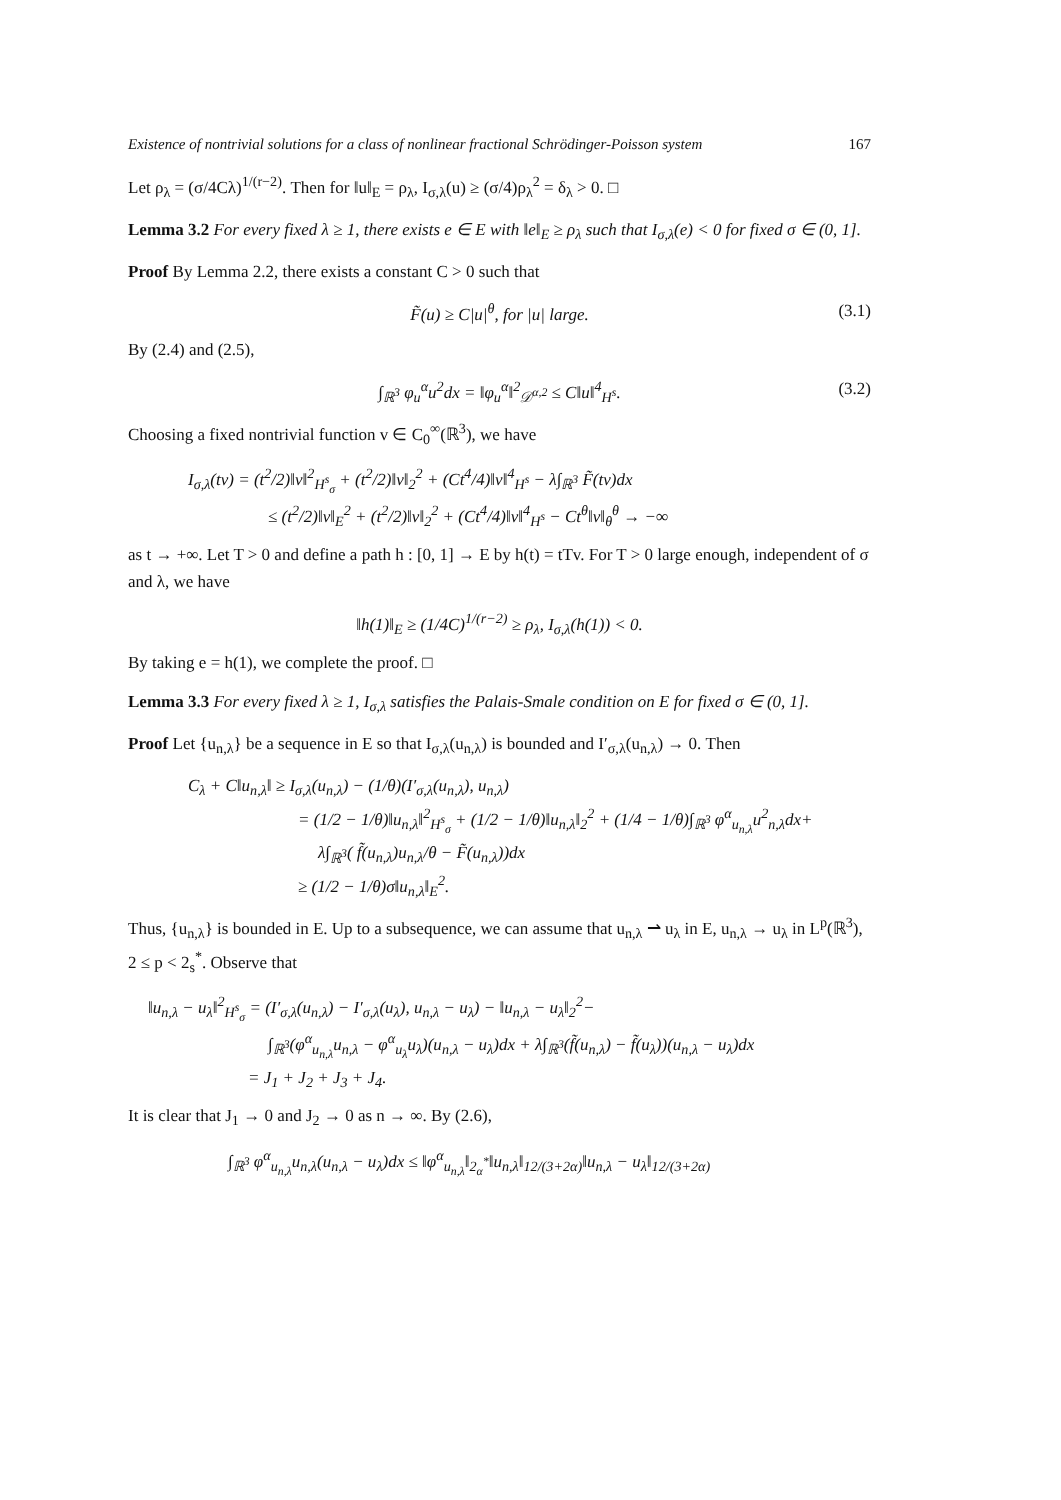Existence of nontrivial solutions for a class of nonlinear fractional Schrödinger-Poisson system 167
Let ρ<sub>λ</sub> = (σ/4Cλ)<sup>1/(r−2)</sup>. Then for ‖u‖<sub>E</sub> = ρ<sub>λ</sub>, I<sub>σ,λ</sub>(u) ≥ (σ/4)ρ<sub>λ</sub><sup>2</sup> = δ<sub>λ</sub> > 0. □
Lemma 3.2 For every fixed λ ≥ 1, there exists e ∈ E with ‖e‖<sub>E</sub> ≥ ρ<sub>λ</sub> such that I<sub>σ,λ</sub>(e) < 0 for fixed σ ∈ (0, 1].
Proof By Lemma 2.2, there exists a constant C > 0 such that
F̃(u) ≥ C|u|<sup>θ</sup>, for |u| large. (3.1)
By (2.4) and (2.5),
∫<sub>ℝ<sup>3</sup></sub> φ<sub>u</sub><sup>α</sup>u<sup>2</sup>dx = ‖φ<sub>u</sub><sup>α</sup>‖<sup>2</sup><sub>𝒟<sup>α,2</sup></sub> ≤ C‖u‖<sup>4</sup><sub>H<sup>s</sup></sub>. (3.2)
Choosing a fixed nontrivial function v ∈ C<sub>0</sub><sup>∞</sup>(ℝ<sup>3</sup>), we have
I<sub>σ,λ</sub>(tv) = (t<sup>2</sup>/2)‖v‖<sup>2</sup><sub>H<sup>s</sup><sub>σ</sub></sub> + (t<sup>2</sup>/2)‖v‖<sub>2</sub><sup>2</sup> + (Ct<sup>4</sup>/4)‖v‖<sup>4</sup><sub>H<sup>s</sup></sub> − λ∫<sub>ℝ<sup>3</sup></sub> F̃(tv)dx
≤ (t<sup>2</sup>/2)‖v‖<sub>E</sub><sup>2</sup> + (t<sup>2</sup>/2)‖v‖<sub>2</sub><sup>2</sup> + (Ct<sup>4</sup>/4)‖v‖<sup>4</sup><sub>H<sup>s</sup></sub> − Ct<sup>θ</sup>‖v‖<sub>θ</sub><sup>θ</sup> → −∞
as t → +∞. Let T > 0 and define a path h : [0, 1] → E by h(t) = tTv. For T > 0 large enough, independent of σ and λ, we have
‖h(1)‖<sub>E</sub> ≥ (1/4C)<sup>1/(r−2)</sup> ≥ ρ<sub>λ</sub>, I<sub>σ,λ</sub>(h(1)) < 0.
By taking e = h(1), we complete the proof. □
Lemma 3.3 For every fixed λ ≥ 1, I<sub>σ,λ</sub> satisfies the Palais-Smale condition on E for fixed σ ∈ (0, 1].
Proof Let {u<sub>n,λ</sub>} be a sequence in E so that I<sub>σ,λ</sub>(u<sub>n,λ</sub>) is bounded and I′<sub>σ,λ</sub>(u<sub>n,λ</sub>) → 0. Then
C<sub>λ</sub> + C‖u<sub>n,λ</sub>‖ ≥ I<sub>σ,λ</sub>(u<sub>n,λ</sub>) − (1/θ)(I′<sub>σ,λ</sub>(u<sub>n,λ</sub>), u<sub>n,λ</sub>)
= (1/2 − 1/θ)‖u<sub>n,λ</sub>‖<sup>2</sup><sub>H<sup>s</sup><sub>σ</sub></sub> + (1/2 − 1/θ)‖u<sub>n,λ</sub>‖<sub>2</sub><sup>2</sup> + (1/4 − 1/θ)∫<sub>ℝ<sup>3</sup></sub> φ<sup>α</sup><sub>u<sub>n,λ</sub></sub>u<sup>2</sup><sub>n,λ</sub>dx+
λ∫<sub>ℝ<sup>3</sup></sub>( f̃(u<sub>n,λ</sub>)u<sub>n,λ</sub>/θ − F̃(u<sub>n,λ</sub>))dx
≥ (1/2 − 1/θ)σ‖u<sub>n,λ</sub>‖<sub>E</sub><sup>2</sup>.
Thus, {u<sub>n,λ</sub>} is bounded in E. Up to a subsequence, we can assume that u<sub>n,λ</sub> ⇀ u<sub>λ</sub> in E, u<sub>n,λ</sub> → u<sub>λ</sub> in L<sup>p</sup>(ℝ<sup>3</sup>), 2 ≤ p < 2<sub>s</sub><sup>*</sup>. Observe that
‖u<sub>n,λ</sub> − u<sub>λ</sub>‖<sup>2</sup><sub>H<sup>s</sup><sub>σ</sub></sub> = (I′<sub>σ,λ</sub>(u<sub>n,λ</sub>) − I′<sub>σ,λ</sub>(u<sub>λ</sub>), u<sub>n,λ</sub> − u<sub>λ</sub>) − ‖u<sub>n,λ</sub> − u<sub>λ</sub>‖<sub>2</sub><sup>2</sup>−
∫<sub>ℝ<sup>3</sup></sub>(φ<sup>α</sup><sub>u<sub>n,λ</sub></sub>u<sub>n,λ</sub> − φ<sup>α</sup><sub>u<sub>λ</sub></sub>u<sub>λ</sub>)(u<sub>n,λ</sub> − u<sub>λ</sub>)dx + λ∫<sub>ℝ<sup>3</sup></sub>(f̃(u<sub>n,λ</sub>) − f̃(u<sub>λ</sub>))(u<sub>n,λ</sub> − u<sub>λ</sub>)dx
= J<sub>1</sub> + J<sub>2</sub> + J<sub>3</sub> + J<sub>4</sub>.
It is clear that J<sub>1</sub> → 0 and J<sub>2</sub> → 0 as n → ∞. By (2.6),
∫<sub>ℝ<sup>3</sup></sub> φ<sup>α</sup><sub>u<sub>n,λ</sub></sub>u<sub>n,λ</sub>(u<sub>n,λ</sub> − u<sub>λ</sub>)dx ≤ ‖φ<sup>α</sup><sub>u<sub>n,λ</sub></sub>‖<sub>2<sub>α</sub><sup>*</sup></sub>‖u<sub>n,λ</sub>‖<sub>12/(3+2α)</sub>‖u<sub>n,λ</sub> − u<sub>λ</sub>‖<sub>12/(3+2α)</sub>